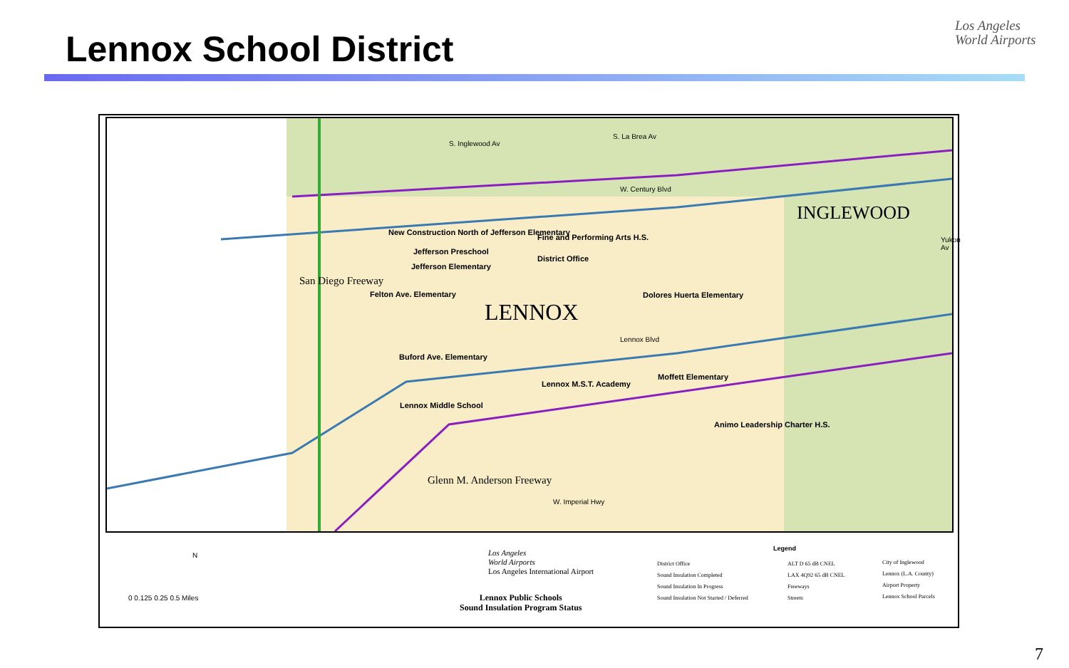Lennox School District
Los Angeles
World Airports
S. Inglewood Av
S. La Brea Av
W. Century Blvd
INGLEWOOD
Yukon Av
New Construction North of Jefferson Elementary
Jefferson Preschool
Jefferson Elementary
Fine and Performing Arts H.S.
District Office
Felton Ave. Elementary Dolores Huerta Elementary
LENNOX
San Diego Freeway
Lennox Blvd
Buford Ave. Elementary
Moffett Elementary
Lennox M.S.T. Academy
Lennox Middle School
Animo Leadership Charter H.S.
Glenn M. Anderson Freeway
W. Imperial Hwy
N
0 0.125 0.25 0.5 Miles
Los Angeles
World Airports
Los Angeles International Airport
Lennox Public Schools
Sound Insulation Program Status
Legend
District Office
Sound Insulation Completed
Sound Insulation In Progress
Sound Insulation Not Started / Deferred
ALT D 65 dB CNEL
LAX 4Q92 65 dB CNEL
Freeways
Streets
City of Inglewood
Lennox (L.A. County)
Airport Property
Lennox School Parcels
7